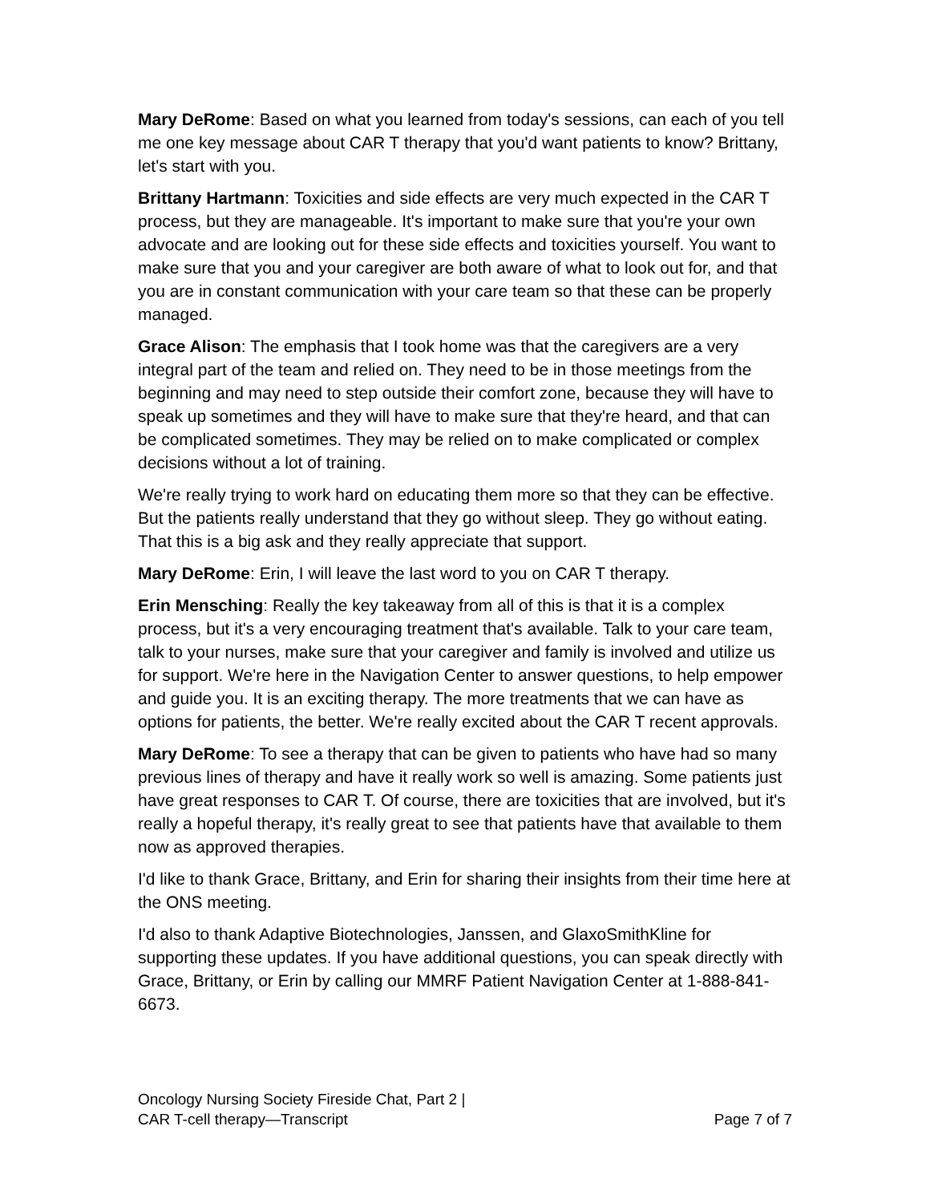Mary DeRome: Based on what you learned from today's sessions, can each of you tell me one key message about CAR T therapy that you'd want patients to know? Brittany, let's start with you.
Brittany Hartmann: Toxicities and side effects are very much expected in the CAR T process, but they are manageable. It's important to make sure that you're your own advocate and are looking out for these side effects and toxicities yourself. You want to make sure that you and your caregiver are both aware of what to look out for, and that you are in constant communication with your care team so that these can be properly managed.
Grace Alison: The emphasis that I took home was that the caregivers are a very integral part of the team and relied on. They need to be in those meetings from the beginning and may need to step outside their comfort zone, because they will have to speak up sometimes and they will have to make sure that they're heard, and that can be complicated sometimes. They may be relied on to make complicated or complex decisions without a lot of training.
We're really trying to work hard on educating them more so that they can be effective. But the patients really understand that they go without sleep. They go without eating. That this is a big ask and they really appreciate that support.
Mary DeRome: Erin, I will leave the last word to you on CAR T therapy.
Erin Mensching: Really the key takeaway from all of this is that it is a complex process, but it's a very encouraging treatment that's available. Talk to your care team, talk to your nurses, make sure that your caregiver and family is involved and utilize us for support. We're here in the Navigation Center to answer questions, to help empower and guide you. It is an exciting therapy. The more treatments that we can have as options for patients, the better. We're really excited about the CAR T recent approvals.
Mary DeRome: To see a therapy that can be given to patients who have had so many previous lines of therapy and have it really work so well is amazing. Some patients just have great responses to CAR T. Of course, there are toxicities that are involved, but it's really a hopeful therapy, it's really great to see that patients have that available to them now as approved therapies.
I'd like to thank Grace, Brittany, and Erin for sharing their insights from their time here at the ONS meeting.
I'd also to thank Adaptive Biotechnologies, Janssen, and GlaxoSmithKline for supporting these updates. If you have additional questions, you can speak directly with Grace, Brittany, or Erin by calling our MMRF Patient Navigation Center at 1-888-841-6673.
Oncology Nursing Society Fireside Chat, Part 2 |
CAR T-cell therapy—Transcript
Page 7 of 7